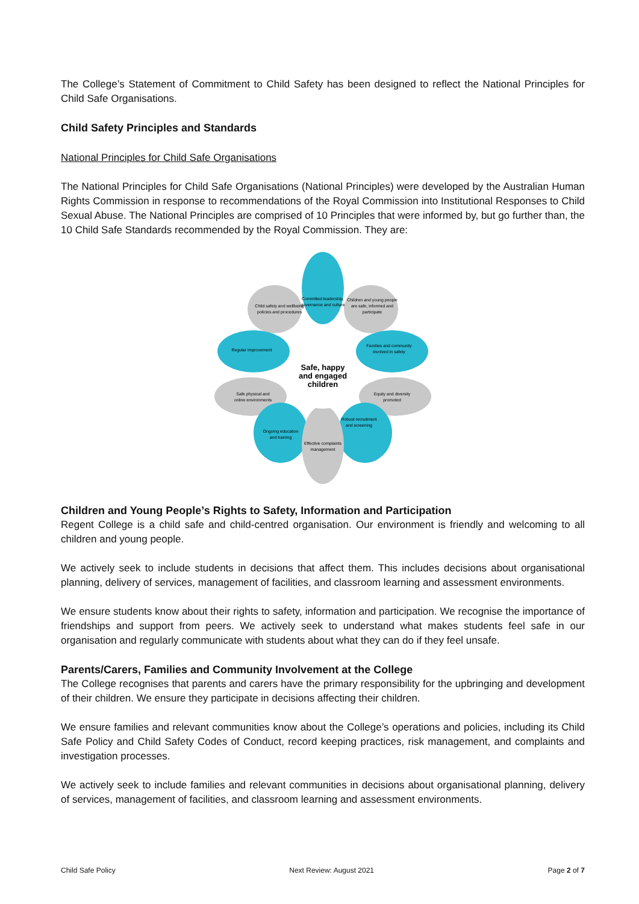The College’s Statement of Commitment to Child Safety has been designed to reflect the National Principles for Child Safe Organisations.
Child Safety Principles and Standards
National Principles for Child Safe Organisations
The National Principles for Child Safe Organisations (National Principles) were developed by the Australian Human Rights Commission in response to recommendations of the Royal Commission into Institutional Responses to Child Sexual Abuse. The National Principles are comprised of 10 Principles that were informed by, but go further than, the 10 Child Safe Standards recommended by the Royal Commission. They are:
Committed leadership,
governance and culture
Child safety and wellbeing
policies and procedures
Children and young people
are safe, informed and
participate
Regular improvement
Families and community
involved in safety
Safe physical and
online environments
Equity and diversity
promoted
Ongoing education
and training
Robust recruitment
and screening
Effective complaints
management
Safe, happy
and engaged
children
Children and Young People’s Rights to Safety, Information and Participation
Regent College is a child safe and child-centred organisation. Our environment is friendly and welcoming to all children and young people.
We actively seek to include students in decisions that affect them. This includes decisions about organisational planning, delivery of services, management of facilities, and classroom learning and assessment environments.
We ensure students know about their rights to safety, information and participation. We recognise the importance of friendships and support from peers. We actively seek to understand what makes students feel safe in our organisation and regularly communicate with students about what they can do if they feel unsafe.
Parents/Carers, Families and Community Involvement at the College
The College recognises that parents and carers have the primary responsibility for the upbringing and development of their children. We ensure they participate in decisions affecting their children.
We ensure families and relevant communities know about the College’s operations and policies, including its Child Safe Policy and Child Safety Codes of Conduct, record keeping practices, risk management, and complaints and investigation processes.
We actively seek to include families and relevant communities in decisions about organisational planning, delivery of services, management of facilities, and classroom learning and assessment environments.
Child Safe Policy Next Review: August 2021 Page 2 of 7